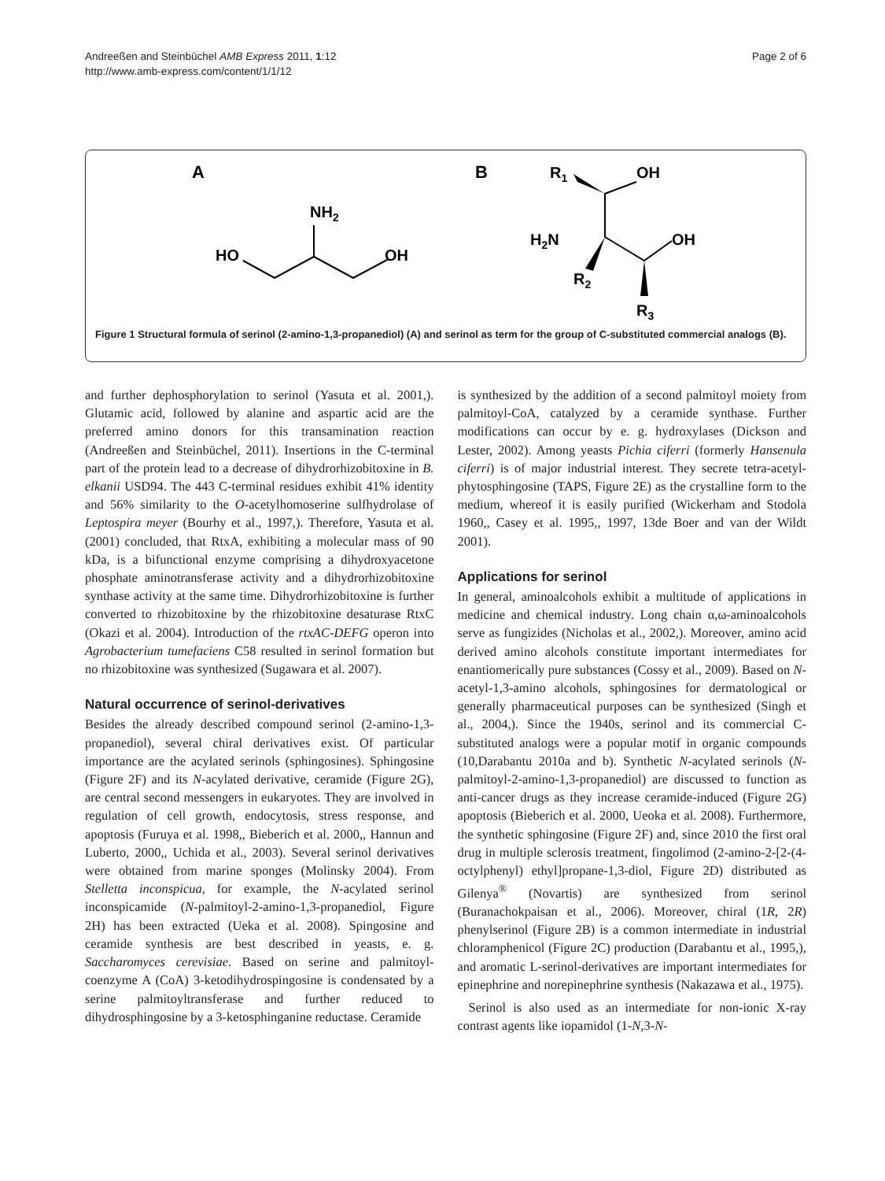Andreeßen and Steinbüchel AMB Express 2011, 1:12
http://www.amb-express.com/content/1/1/12
Page 2 of 6
A
B
NH2
HO
OH
R1
OH
H2N
OH
R2
R3
Figure 1 Structural formula of serinol (2-amino-1,3-propanediol) (A) and serinol as term for the group of C-substituted commercial analogs (B).
and further dephosphorylation to serinol (Yasuta et al. 2001,). Glutamic acid, followed by alanine and aspartic acid are the preferred amino donors for this transamination reaction (Andreeßen and Steinbüchel, 2011). Insertions in the C-terminal part of the protein lead to a decrease of dihydrorhizobitoxine in B. elkanii USD94. The 443 C-terminal residues exhibit 41% identity and 56% similarity to the O-acetylhomoserine sulfhydrolase of Leptospira meyer (Bourhy et al., 1997,). Therefore, Yasuta et al. (2001) concluded, that RtxA, exhibiting a molecular mass of 90 kDa, is a bifunctional enzyme comprising a dihydroxyacetone phosphate aminotransferase activity and a dihydrorhizobitoxine synthase activity at the same time. Dihydrorhizobitoxine is further converted to rhizobitoxine by the rhizobitoxine desaturase RtxC (Okazi et al. 2004). Introduction of the rtxAC-DEFG operon into Agrobacterium tumefaciens C58 resulted in serinol formation but no rhizobitoxine was synthesized (Sugawara et al. 2007).
Natural occurrence of serinol-derivatives
Besides the already described compound serinol (2-amino-1,3-propanediol), several chiral derivatives exist. Of particular importance are the acylated serinols (sphingosines). Sphingosine (Figure 2F) and its N-acylated derivative, ceramide (Figure 2G), are central second messengers in eukaryotes. They are involved in regulation of cell growth, endocytosis, stress response, and apoptosis (Furuya et al. 1998,, Bieberich et al. 2000,, Hannun and Luberto, 2000,, Uchida et al., 2003). Several serinol derivatives were obtained from marine sponges (Molinsky 2004). From Stelletta inconspicua, for example, the N-acylated serinol inconspicamide (N-palmitoyl-2-amino-1,3-propanediol, Figure 2H) has been extracted (Ueka et al. 2008). Spingosine and ceramide synthesis are best described in yeasts, e. g. Saccharomyces cerevisiae. Based on serine and palmitoyl-coenzyme A (CoA) 3-ketodihydrospingosine is condensated by a serine palmitoyltransferase and further reduced to dihydrosphingosine by a 3-ketosphinganine reductase. Ceramide
is synthesized by the addition of a second palmitoyl moiety from palmitoyl-CoA, catalyzed by a ceramide synthase. Further modifications can occur by e. g. hydroxylases (Dickson and Lester, 2002). Among yeasts Pichia ciferri (formerly Hansenula ciferri) is of major industrial interest. They secrete tetra-acetyl-phytosphingosine (TAPS, Figure 2E) as the crystalline form to the medium, whereof it is easily purified (Wickerham and Stodola 1960,, Casey et al. 1995,, 1997, 13de Boer and van der Wildt 2001).
Applications for serinol
In general, aminoalcohols exhibit a multitude of applications in medicine and chemical industry. Long chain α,ω-aminoalcohols serve as fungizides (Nicholas et al., 2002,). Moreover, amino acid derived amino alcohols constitute important intermediates for enantiomerically pure substances (Cossy et al., 2009). Based on N-acetyl-1,3-amino alcohols, sphingosines for dermatological or generally pharmaceutical purposes can be synthesized (Singh et al., 2004,). Since the 1940s, serinol and its commercial C-substituted analogs were a popular motif in organic compounds (10,Darabantu 2010a and b). Synthetic N-acylated serinols (N-palmitoyl-2-amino-1,3-propanediol) are discussed to function as anti-cancer drugs as they increase ceramide-induced (Figure 2G) apoptosis (Bieberich et al. 2000, Ueoka et al. 2008). Furthermore, the synthetic sphingosine (Figure 2F) and, since 2010 the first oral drug in multiple sclerosis treatment, fingolimod (2-amino-2-[2-(4-octylphenyl) ethyl]propane-1,3-diol, Figure 2D) distributed as Gilenya<sup>®</sup> (Novartis) are synthesized from serinol (Buranachokpaisan et al., 2006). Moreover, chiral (1R, 2R) phenylserinol (Figure 2B) is a common intermediate in industrial chloramphenicol (Figure 2C) production (Darabantu et al., 1995,), and aromatic L-serinol-derivatives are important intermediates for epinephrine and norepinephrine synthesis (Nakazawa et al., 1975).
Serinol is also used as an intermediate for non-ionic X-ray contrast agents like iopamidol (1-N,3-N-